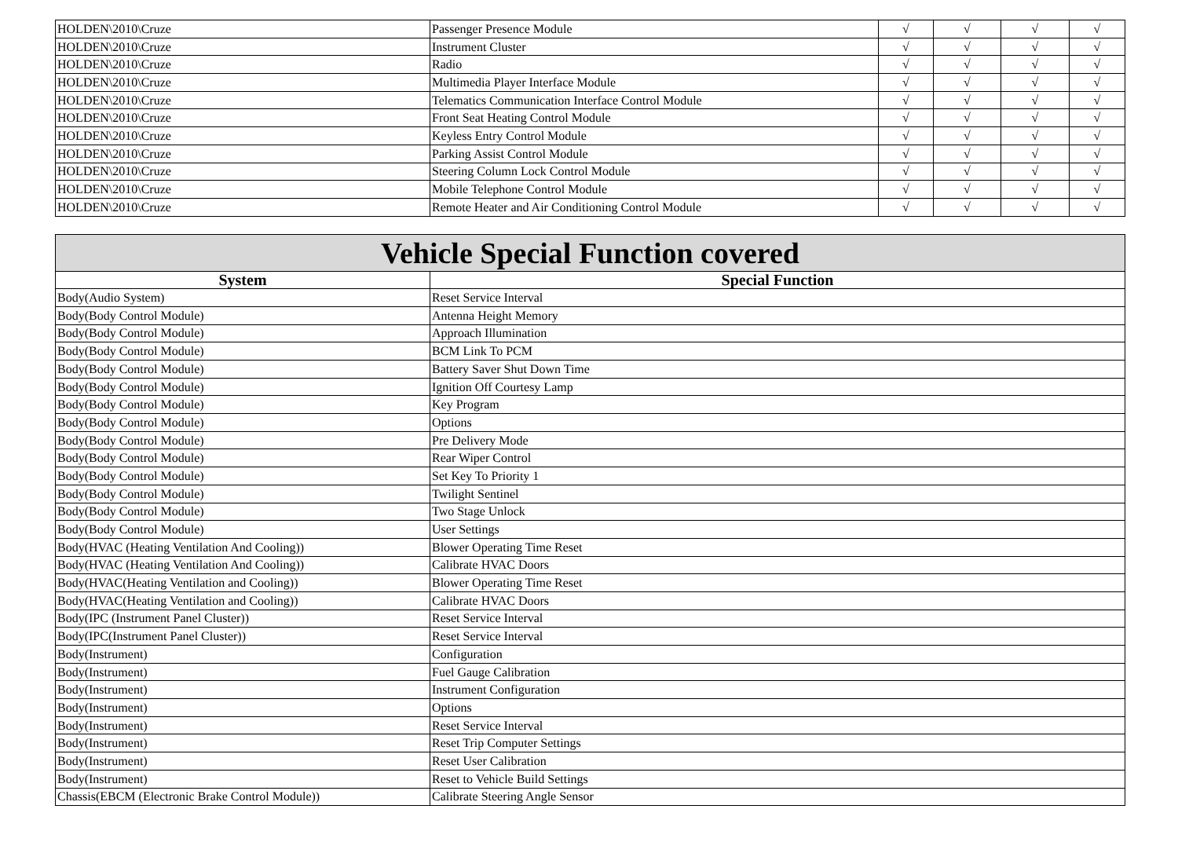| HOLDEN\2010\Cruze | Passenger Presence Module | √ | √ | √ | √ |
| HOLDEN\2010\Cruze | Instrument Cluster | √ | √ | √ | √ |
| HOLDEN\2010\Cruze | Radio | √ | √ | √ | √ |
| HOLDEN\2010\Cruze | Multimedia Player Interface Module | √ | √ | √ | √ |
| HOLDEN\2010\Cruze | Telematics Communication Interface Control Module | √ | √ | √ | √ |
| HOLDEN\2010\Cruze | Front Seat Heating Control Module | √ | √ | √ | √ |
| HOLDEN\2010\Cruze | Keyless Entry Control Module | √ | √ | √ | √ |
| HOLDEN\2010\Cruze | Parking Assist Control Module | √ | √ | √ | √ |
| HOLDEN\2010\Cruze | Steering Column Lock Control Module | √ | √ | √ | √ |
| HOLDEN\2010\Cruze | Mobile Telephone Control Module | √ | √ | √ | √ |
| HOLDEN\2010\Cruze | Remote Heater and Air Conditioning Control Module | √ | √ | √ | √ |
| Vehicle Special Function covered | |
| System | Special Function |
| Body(Audio System) | Reset Service Interval |
| Body(Body Control Module) | Antenna Height Memory |
| Body(Body Control Module) | Approach Illumination |
| Body(Body Control Module) | BCM Link To PCM |
| Body(Body Control Module) | Battery Saver Shut Down Time |
| Body(Body Control Module) | Ignition Off Courtesy Lamp |
| Body(Body Control Module) | Key Program |
| Body(Body Control Module) | Options |
| Body(Body Control Module) | Pre Delivery Mode |
| Body(Body Control Module) | Rear Wiper Control |
| Body(Body Control Module) | Set Key To Priority 1 |
| Body(Body Control Module) | Twilight Sentinel |
| Body(Body Control Module) | Two Stage Unlock |
| Body(Body Control Module) | User Settings |
| Body(HVAC (Heating Ventilation And Cooling)) | Blower Operating Time Reset |
| Body(HVAC (Heating Ventilation And Cooling)) | Calibrate HVAC Doors |
| Body(HVAC(Heating Ventilation and Cooling)) | Blower Operating Time Reset |
| Body(HVAC(Heating Ventilation and Cooling)) | Calibrate HVAC Doors |
| Body(IPC (Instrument Panel Cluster)) | Reset Service Interval |
| Body(IPC(Instrument Panel Cluster)) | Reset Service Interval |
| Body(Instrument) | Configuration |
| Body(Instrument) | Fuel Gauge Calibration |
| Body(Instrument) | Instrument Configuration |
| Body(Instrument) | Options |
| Body(Instrument) | Reset Service Interval |
| Body(Instrument) | Reset Trip Computer Settings |
| Body(Instrument) | Reset User Calibration |
| Body(Instrument) | Reset to Vehicle Build Settings |
| Chassis(EBCM (Electronic Brake Control Module)) | Calibrate Steering Angle Sensor |